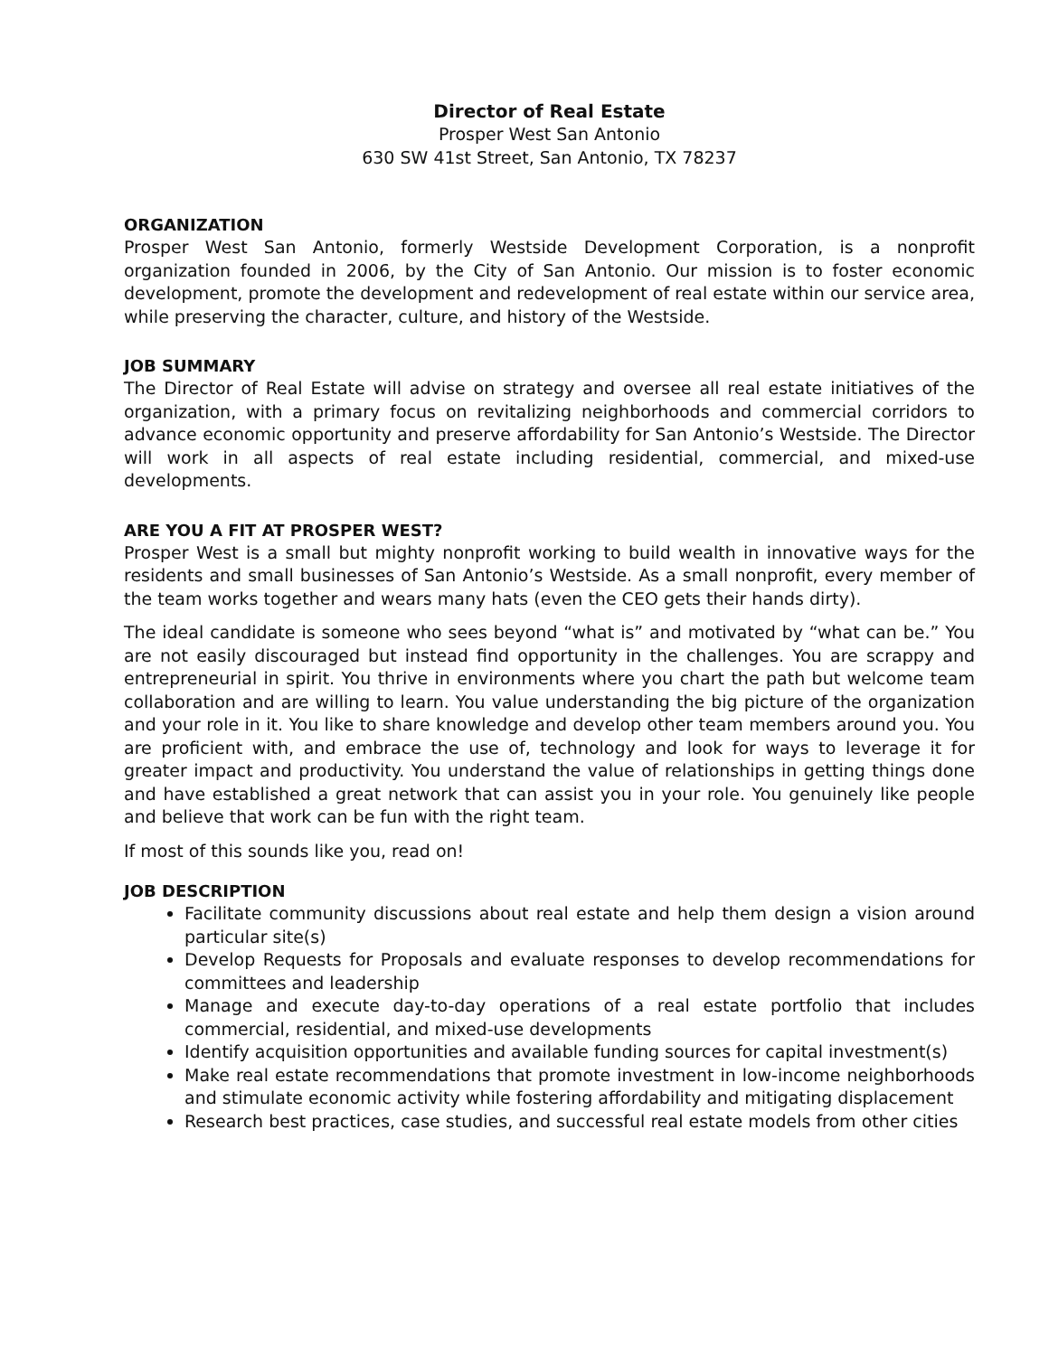Director of Real Estate
Prosper West San Antonio
630 SW 41st Street, San Antonio, TX 78237
ORGANIZATION
Prosper West San Antonio, formerly Westside Development Corporation, is a nonprofit organization founded in 2006, by the City of San Antonio. Our mission is to foster economic development, promote the development and redevelopment of real estate within our service area, while preserving the character, culture, and history of the Westside.
JOB SUMMARY
The Director of Real Estate will advise on strategy and oversee all real estate initiatives of the organization, with a primary focus on revitalizing neighborhoods and commercial corridors to advance economic opportunity and preserve affordability for San Antonio’s Westside. The Director will work in all aspects of real estate including residential, commercial, and mixed-use developments.
ARE YOU A FIT AT PROSPER WEST?
Prosper West is a small but mighty nonprofit working to build wealth in innovative ways for the residents and small businesses of San Antonio’s Westside. As a small nonprofit, every member of the team works together and wears many hats (even the CEO gets their hands dirty).
The ideal candidate is someone who sees beyond “what is” and motivated by “what can be.” You are not easily discouraged but instead find opportunity in the challenges. You are scrappy and entrepreneurial in spirit. You thrive in environments where you chart the path but welcome team collaboration and are willing to learn. You value understanding the big picture of the organization and your role in it. You like to share knowledge and develop other team members around you. You are proficient with, and embrace the use of, technology and look for ways to leverage it for greater impact and productivity. You understand the value of relationships in getting things done and have established a great network that can assist you in your role. You genuinely like people and believe that work can be fun with the right team.
If most of this sounds like you, read on!
JOB DESCRIPTION
Facilitate community discussions about real estate and help them design a vision around particular site(s)
Develop Requests for Proposals and evaluate responses to develop recommendations for committees and leadership
Manage and execute day-to-day operations of a real estate portfolio that includes commercial, residential, and mixed-use developments
Identify acquisition opportunities and available funding sources for capital investment(s)
Make real estate recommendations that promote investment in low-income neighborhoods and stimulate economic activity while fostering affordability and mitigating displacement
Research best practices, case studies, and successful real estate models from other cities